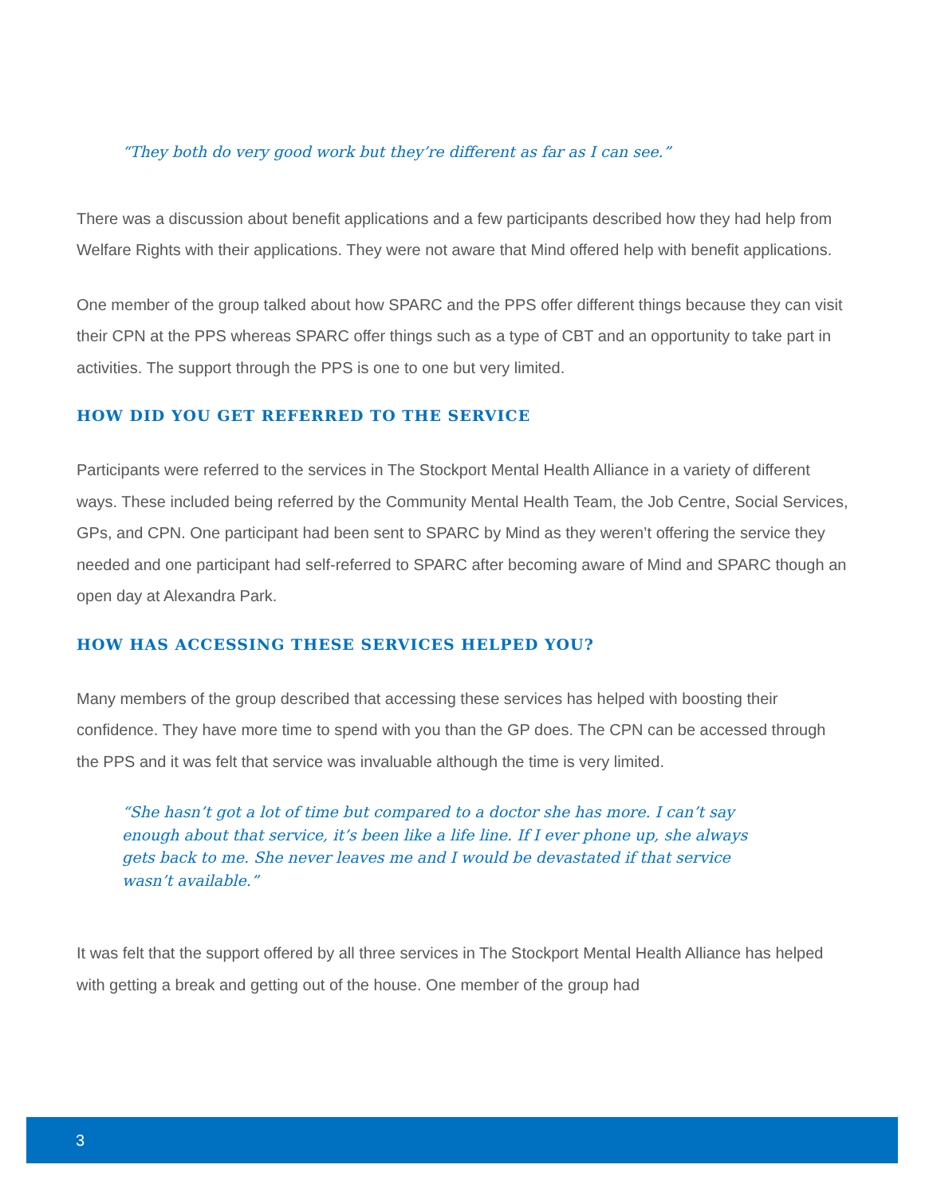“They both do very good work but they’re different as far as I can see.”
There was a discussion about benefit applications and a few participants described how they had help from Welfare Rights with their applications. They were not aware that Mind offered help with benefit applications.
One member of the group talked about how SPARC and the PPS offer different things because they can visit their CPN at the PPS whereas SPARC offer things such as a type of CBT and an opportunity to take part in activities. The support through the PPS is one to one but very limited.
HOW DID YOU GET REFERRED TO THE SERVICE
Participants were referred to the services in The Stockport Mental Health Alliance in a variety of different ways. These included being referred by the Community Mental Health Team, the Job Centre, Social Services, GPs, and CPN. One participant had been sent to SPARC by Mind as they weren’t offering the service they needed and one participant had self-referred to SPARC after becoming aware of Mind and SPARC though an open day at Alexandra Park.
HOW HAS ACCESSING THESE SERVICES HELPED YOU?
Many members of the group described that accessing these services has helped with boosting their confidence. They have more time to spend with you than the GP does. The CPN can be accessed through the PPS and it was felt that service was invaluable although the time is very limited.
“She hasn’t got a lot of time but compared to a doctor she has more. I can’t say enough about that service, it’s been like a life line. If I ever phone up, she always gets back to me. She never leaves me and I would be devastated if that service wasn’t available.”
It was felt that the support offered by all three services in The Stockport Mental Health Alliance has helped with getting a break and getting out of the house. One member of the group had
3